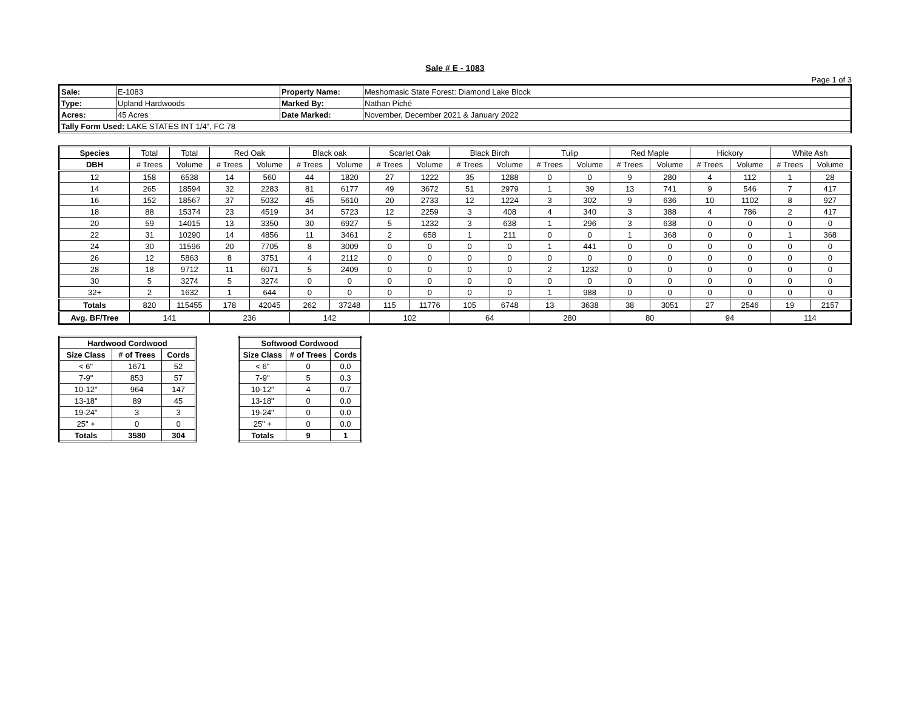Sale # E - 1083
Page 1 of 3
| Sale: | E-1083 | Property Name: | Meshomasic State Forest: Diamond Lake Block |
| Type: | Upland Hardwoods | Marked By: | Nathan Piché |
| Acres: | 45 Acres | Date Marked: | November, December 2021 & January 2022 |
| Tally Form Used: LAKE STATES INT 1/4", FC 78 | | | |
| Species | Total | Total | Red Oak | | Black oak | | Scarlet Oak | | Black Birch | | Tulip | | Red Maple | | Hickory | | White Ash | |
| --- | --- | --- | --- | --- | --- | --- | --- | --- | --- | --- | --- | --- | --- | --- | --- | --- | --- | --- |
| DBH | # Trees | Volume | # Trees | Volume | # Trees | Volume | # Trees | Volume | # Trees | Volume | # Trees | Volume | # Trees | Volume | # Trees | Volume | # Trees | Volume |
| 12 | 158 | 6538 | 14 | 560 | 44 | 1820 | 27 | 1222 | 35 | 1288 | 0 | 0 | 9 | 280 | 4 | 112 | 1 | 28 |
| 14 | 265 | 18594 | 32 | 2283 | 81 | 6177 | 49 | 3672 | 51 | 2979 | 1 | 39 | 13 | 741 | 9 | 546 | 7 | 417 |
| 16 | 152 | 18567 | 37 | 5032 | 45 | 5610 | 20 | 2733 | 12 | 1224 | 3 | 302 | 9 | 636 | 10 | 1102 | 8 | 927 |
| 18 | 88 | 15374 | 23 | 4519 | 34 | 5723 | 12 | 2259 | 3 | 408 | 4 | 340 | 3 | 388 | 4 | 786 | 2 | 417 |
| 20 | 59 | 14015 | 13 | 3350 | 30 | 6927 | 5 | 1232 | 3 | 638 | 1 | 296 | 3 | 638 | 0 | 0 | 0 | 0 |
| 22 | 31 | 10290 | 14 | 4856 | 11 | 3461 | 2 | 658 | 1 | 211 | 0 | 0 | 1 | 368 | 0 | 0 | 1 | 368 |
| 24 | 30 | 11596 | 20 | 7705 | 8 | 3009 | 0 | 0 | 0 | 0 | 1 | 441 | 0 | 0 | 0 | 0 | 0 | 0 |
| 26 | 12 | 5863 | 8 | 3751 | 4 | 2112 | 0 | 0 | 0 | 0 | 0 | 0 | 0 | 0 | 0 | 0 | 0 | 0 |
| 28 | 18 | 9712 | 11 | 6071 | 5 | 2409 | 0 | 0 | 0 | 0 | 2 | 1232 | 0 | 0 | 0 | 0 | 0 | 0 |
| 30 | 5 | 3274 | 5 | 3274 | 0 | 0 | 0 | 0 | 0 | 0 | 0 | 0 | 0 | 0 | 0 | 0 | 0 | 0 |
| 32+ | 2 | 1632 | 1 | 644 | 0 | 0 | 0 | 0 | 0 | 0 | 1 | 988 | 0 | 0 | 0 | 0 | 0 | 0 |
| Totals | 820 | 115455 | 178 | 42045 | 262 | 37248 | 115 | 11776 | 105 | 6748 | 13 | 3638 | 38 | 3051 | 27 | 2546 | 19 | 2157 |
| Avg. BF/Tree | 141 | | 236 | | 142 | | 102 | | 64 | | 280 | | 80 | | 94 | | 114 | |
| Hardwood Cordwood | | |
| --- | --- | --- |
| Size Class | # of Trees | Cords |
| < 6" | 1671 | 52 |
| 7-9" | 853 | 57 |
| 10-12" | 964 | 147 |
| 13-18" | 89 | 45 |
| 19-24" | 3 | 3 |
| 25" + | 0 | 0 |
| Totals | 3580 | 304 |
| Softwood Cordwood | | |
| --- | --- | --- |
| Size Class | # of Trees | Cords |
| < 6" | 0 | 0.0 |
| 7-9" | 5 | 0.3 |
| 10-12" | 4 | 0.7 |
| 13-18" | 0 | 0.0 |
| 19-24" | 0 | 0.0 |
| 25" + | 0 | 0.0 |
| Totals | 9 | 1 |